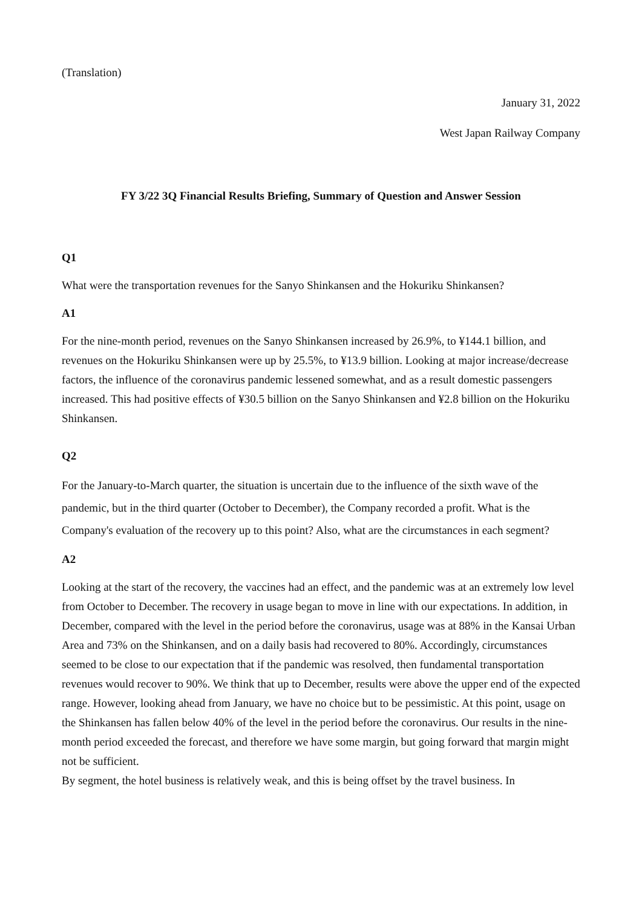(Translation)
January 31, 2022
West Japan Railway Company
FY 3/22 3Q Financial Results Briefing, Summary of Question and Answer Session
Q1
What were the transportation revenues for the Sanyo Shinkansen and the Hokuriku Shinkansen?
A1
For the nine-month period, revenues on the Sanyo Shinkansen increased by 26.9%, to ¥144.1 billion, and revenues on the Hokuriku Shinkansen were up by 25.5%, to ¥13.9 billion. Looking at major increase/decrease factors, the influence of the coronavirus pandemic lessened somewhat, and as a result domestic passengers increased. This had positive effects of ¥30.5 billion on the Sanyo Shinkansen and ¥2.8 billion on the Hokuriku Shinkansen.
Q2
For the January-to-March quarter, the situation is uncertain due to the influence of the sixth wave of the pandemic, but in the third quarter (October to December), the Company recorded a profit. What is the Company's evaluation of the recovery up to this point? Also, what are the circumstances in each segment?
A2
Looking at the start of the recovery, the vaccines had an effect, and the pandemic was at an extremely low level from October to December. The recovery in usage began to move in line with our expectations. In addition, in December, compared with the level in the period before the coronavirus, usage was at 88% in the Kansai Urban Area and 73% on the Shinkansen, and on a daily basis had recovered to 80%. Accordingly, circumstances seemed to be close to our expectation that if the pandemic was resolved, then fundamental transportation revenues would recover to 90%. We think that up to December, results were above the upper end of the expected range. However, looking ahead from January, we have no choice but to be pessimistic. At this point, usage on the Shinkansen has fallen below 40% of the level in the period before the coronavirus. Our results in the nine-month period exceeded the forecast, and therefore we have some margin, but going forward that margin might not be sufficient.
By segment, the hotel business is relatively weak, and this is being offset by the travel business. In